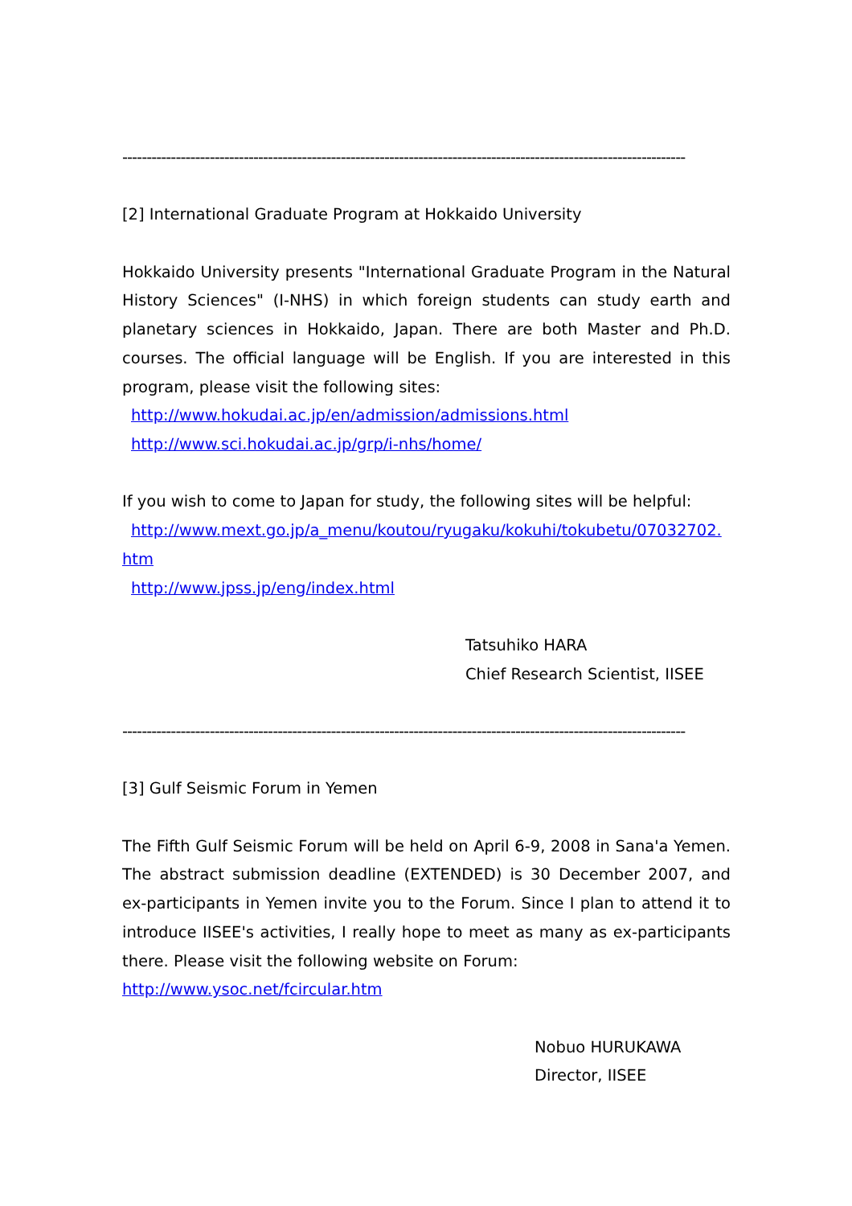--------------------------------------------------------------------------------------------------------------------
[2] International Graduate Program at Hokkaido University
Hokkaido University presents "International Graduate Program in the Natural History Sciences" (I-NHS) in which foreign students can study earth and planetary sciences in Hokkaido, Japan. There are both Master and Ph.D. courses. The official language will be English. If you are interested in this program, please visit the following sites:
http://www.hokudai.ac.jp/en/admission/admissions.html
http://www.sci.hokudai.ac.jp/grp/i-nhs/home/
If you wish to come to Japan for study, the following sites will be helpful:
http://www.mext.go.jp/a_menu/koutou/ryugaku/kokuhi/tokubetu/07032702.
htm
http://www.jpss.jp/eng/index.html
Tatsuhiko HARA
Chief Research Scientist, IISEE
--------------------------------------------------------------------------------------------------------------------
[3] Gulf Seismic Forum in Yemen
The Fifth Gulf Seismic Forum will be held on April 6-9, 2008 in Sana'a Yemen. The abstract submission deadline (EXTENDED) is 30 December 2007, and ex-participants in Yemen invite you to the Forum. Since I plan to attend it to introduce IISEE's activities, I really hope to meet as many as ex-participants there. Please visit the following website on Forum:
http://www.ysoc.net/fcircular.htm
Nobuo HURUKAWA
Director, IISEE